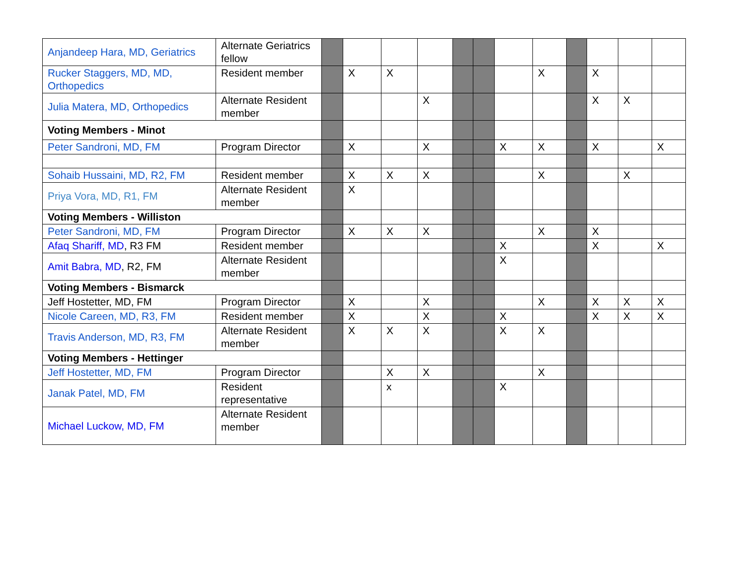| Anjandeep Hara, MD, Geriatrics | Alternate Geriatrics fellow | | | | | | | | | | | | |
| Rucker Staggers, MD, MD, Orthopedics | Resident member | | X | X | | | | | X | | X | | |
| Julia Matera, MD, Orthopedics | Alternate Resident member | | | | X | | | | | | X | X | |
| Voting Members - Minot | | | | | | | | | | | | | |
| Peter Sandroni, MD, FM | Program Director | | X | | X | | | X | X | | X | | X |
| Sohaib Hussaini, MD, R2, FM | Resident member | | X | X | X | | | | X | | | X | |
| Priya Vora, MD, R1, FM | Alternate Resident member | | X | | | | | | | | | | |
| Voting Members - Williston | | | | | | | | | | | | | |
| Peter Sandroni, MD, FM | Program Director | | X | X | X | | | | X | | X | | |
| Afaq Shariff, MD , R3 FM | Resident member | | | | | | | X | | | X | | X |
| Amit Babra, MD , R2, FM | Alternate Resident member | | | | | | | X | | | | | |
| Voting Members - Bismarck | | | | | | | | | | | | | |
| Jeff Hostetter, MD, FM | Program Director | | X | | X | | | | X | | X | X | X |
| Nicole Careen, MD, R3, FM | Resident member | | X | | X | | | X | | | X | X | X |
| Travis Anderson, MD, R3, FM | Alternate Resident member | | X | X | X | | | X | X | | | | |
| Voting Members - Hettinger | | | | | | | | | | | | | |
| Jeff Hostetter, MD, FM | Program Director | | | X | X | | | | X | | | | |
| Janak Patel, MD, FM | Resident representative | | | x | | | | X | | | | | |
| Michael Luckow, MD, FM | Alternate Resident member | | | | | | | | | | | | |